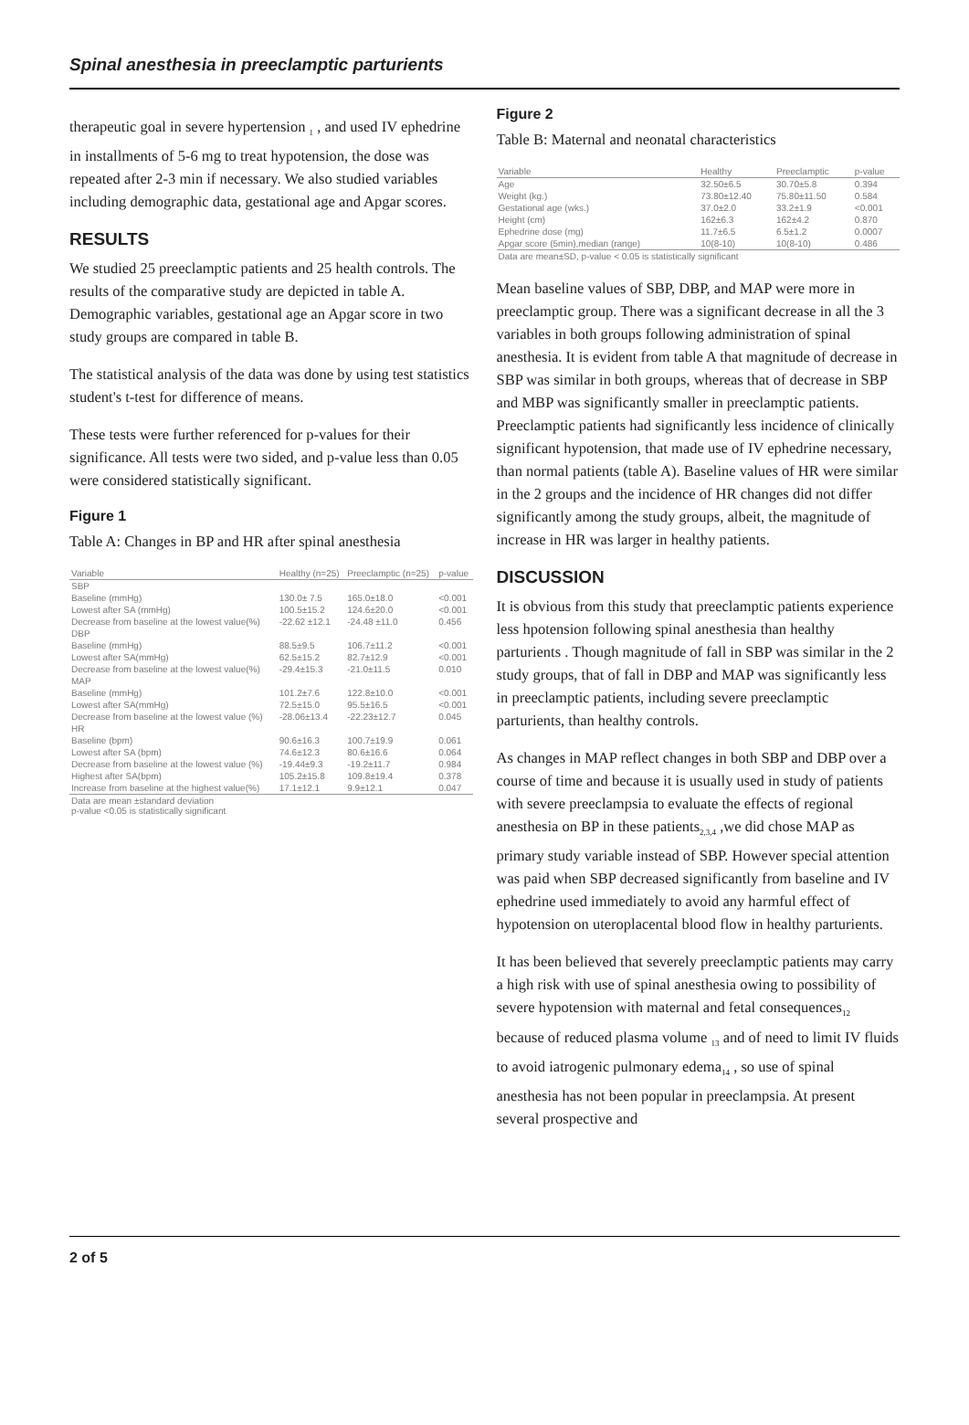Spinal anesthesia in preeclamptic parturients
therapeutic goal in severe hypertension <sub>1</sub> , and used IV ephedrine in installments of 5-6 mg to treat hypotension, the dose was repeated after 2-3 min if necessary. We also studied variables including demographic data, gestational age and Apgar scores.
RESULTS
We studied 25 preeclamptic patients and 25 health controls. The results of the comparative study are depicted in table A. Demographic variables, gestational age an Apgar score in two study groups are compared in table B.
The statistical analysis of the data was done by using test statistics student's t-test for difference of means.
These tests were further referenced for p-values for their significance. All tests were two sided, and p-value less than 0.05 were considered statistically significant.
Figure 1
Table A: Changes in BP and HR after spinal anesthesia
| Variable | Healthy (n=25) | Preeclamptic (n=25) | p-value |
| --- | --- | --- | --- |
| SBP | | | |
| Baseline (mmHg) | 130.0± 7.5 | 165.0±18.0 | <0.001 |
| Lowest after SA (mmHg) | 100.5±15.2 | 124.6±20.0 | <0.001 |
| Decrease from baseline at the lowest value(%) | -22.62 ±12.1 | -24.48 ±11.0 | 0.456 |
| DBP | | | |
| Baseline (mmHg) | 88.5±9.5 | 106.7±11.2 | <0.001 |
| Lowest after SA(mmHg) | 62.5±15.2 | 82.7±12.9 | <0.001 |
| Decrease from baseline at the lowest value(%) | -29.4±15.3 | -21.0±11.5 | 0.010 |
| MAP | | | |
| Baseline (mmHg) | 101.2±7.6 | 122.8±10.0 | <0.001 |
| Lowest after SA(mmHg) | 72.5±15.0 | 95.5±16.5 | <0.001 |
| Decrease from baseline at the lowest value (%) | -28.06±13.4 | -22.23±12.7 | 0.045 |
| HR | | | |
| Baseline (bpm) | 90.6±16.3 | 100.7±19.9 | 0.061 |
| Lowest after SA (bpm) | 74.6±12.3 | 80.6±16.6 | 0.064 |
| Decrease from baseline at the lowest value (%) | -19.44±9.3 | -19.2±11.7 | 0.984 |
| Highest after SA(bpm) | 105.2±15.8 | 109.8±19.4 | 0.378 |
| Increase from baseline at the highest value(%) | 17.1±12.1 | 9.9±12.1 | 0.047 |
| Data are mean ±standard deviation p-value <0.05 is statistically significant | | | |
Figure 2
Table B: Maternal and neonatal characteristics
| Variable | Healthy | Preeclamptic | p-value |
| --- | --- | --- | --- |
| Age | 32.50±6.5 | 30.70±5.8 | 0.394 |
| Weight (kg.) | 73.80±12.40 | 75.80±11.50 | 0.584 |
| Gestational age (wks.) | 37.0±2.0 | 33.2±1.9 | <0.001 |
| Height (cm) | 162±6.3 | 162±4.2 | 0.870 |
| Ephedrine dose (mg) | 11.7±6.5 | 6.5±1.2 | 0.0007 |
| Apgar score (5min),median (range) | 10(8-10) | 10(8-10) | 0.486 |
| Data are mean±SD, p-value < 0.05 is statistically significant | | | |
Mean baseline values of SBP, DBP, and MAP were more in preeclamptic group. There was a significant decrease in all the 3 variables in both groups following administration of spinal anesthesia. It is evident from table A that magnitude of decrease in SBP was similar in both groups, whereas that of decrease in SBP and MBP was significantly smaller in preeclamptic patients. Preeclamptic patients had significantly less incidence of clinically significant hypotension, that made use of IV ephedrine necessary, than normal patients (table A). Baseline values of HR were similar in the 2 groups and the incidence of HR changes did not differ significantly among the study groups, albeit, the magnitude of increase in HR was larger in healthy patients.
DISCUSSION
It is obvious from this study that preeclamptic patients experience less hpotension following spinal anesthesia than healthy parturients . Though magnitude of fall in SBP was similar in the 2 study groups, that of fall in DBP and MAP was significantly less in preeclamptic patients, including severe preeclamptic parturients, than healthy controls.
As changes in MAP reflect changes in both SBP and DBP over a course of time and because it is usually used in study of patients with severe preeclampsia to evaluate the effects of regional anesthesia on BP in these patients<sub>2,3,4</sub> ,we did chose MAP as primary study variable instead of SBP. However special attention was paid when SBP decreased significantly from baseline and IV ephedrine used immediately to avoid any harmful effect of hypotension on uteroplacental blood flow in healthy parturients.
It has been believed that severely preeclamptic patients may carry a high risk with use of spinal anesthesia owing to possibility of severe hypotension with maternal and fetal consequences<sub>12</sub> because of reduced plasma volume <sub>13</sub> and of need to limit IV fluids to avoid iatrogenic pulmonary edema<sub>14</sub> , so use of spinal anesthesia has not been popular in preeclampsia. At present several prospective and
2 of 5